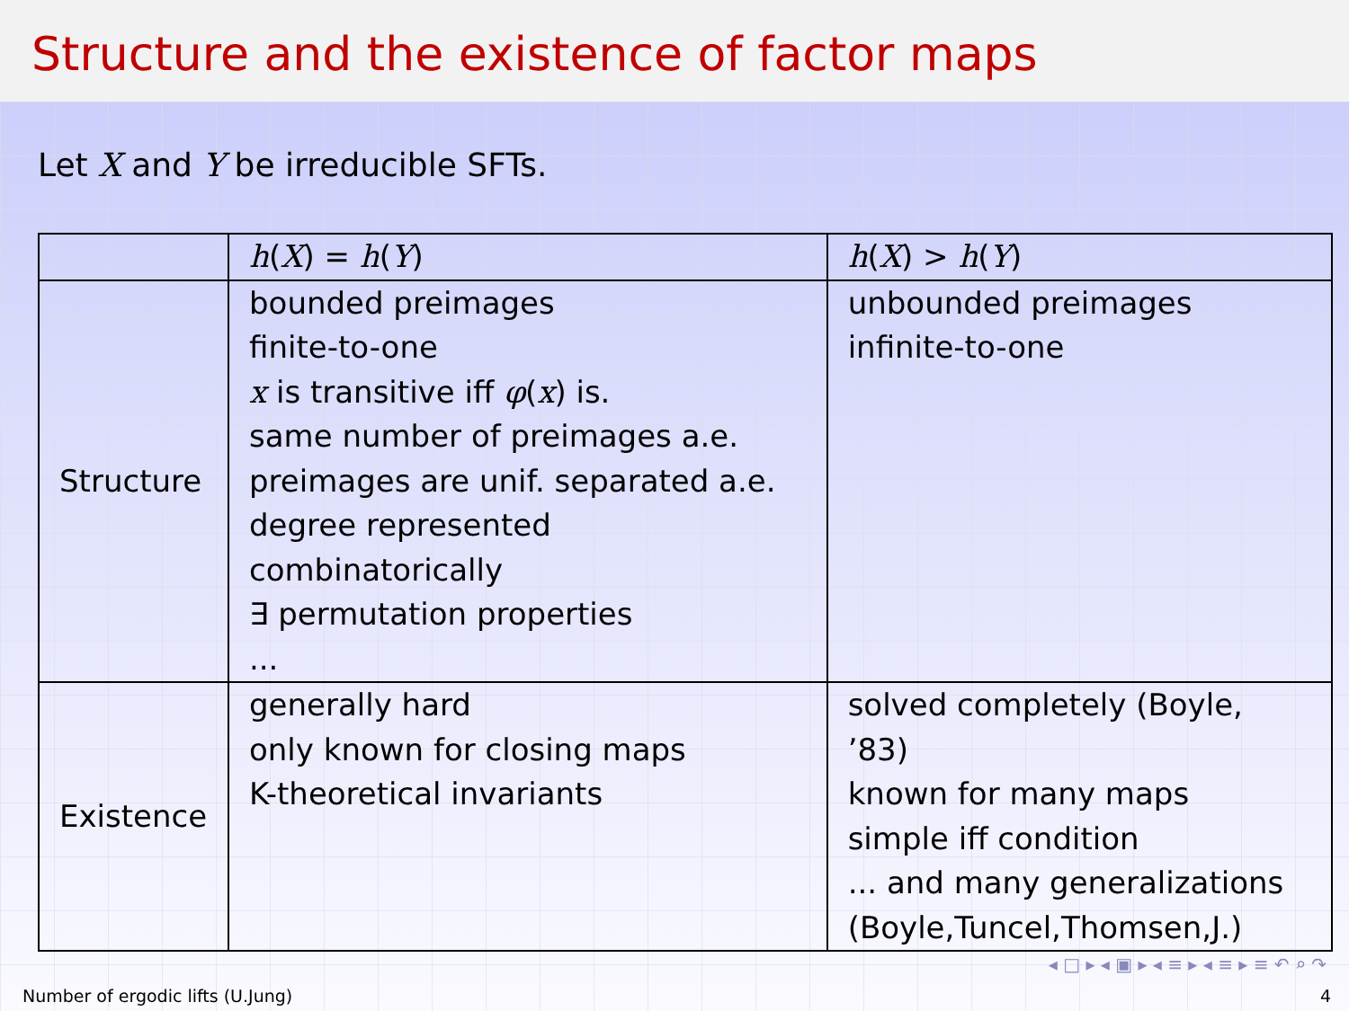Structure and the existence of factor maps
Let X and Y be irreducible SFTs.
| | h ( X ) = h ( Y ) | h ( X ) > h ( Y ) |
| Structure | bounded preimages finite-to-one x is transitive iff φ ( x ) is. same number of preimages a.e. preimages are unif. separated a.e. degree represented combinatorically ∃ permutation properties ... | unbounded preimages infinite-to-one |
| Existence | generally hard only known for closing maps K-theoretical invariants | solved completely (Boyle, ’83) known for many maps simple iff condition ... and many generalizations (Boyle,Tuncel,Thomsen,J.) |
◂ □ ▸ ◂ ▣ ▸ ◂ ≡ ▸ ◂ ≡ ▸ ≡ ↶ ⌕ ↷
Number of ergodic lifts (U.Jung) 4